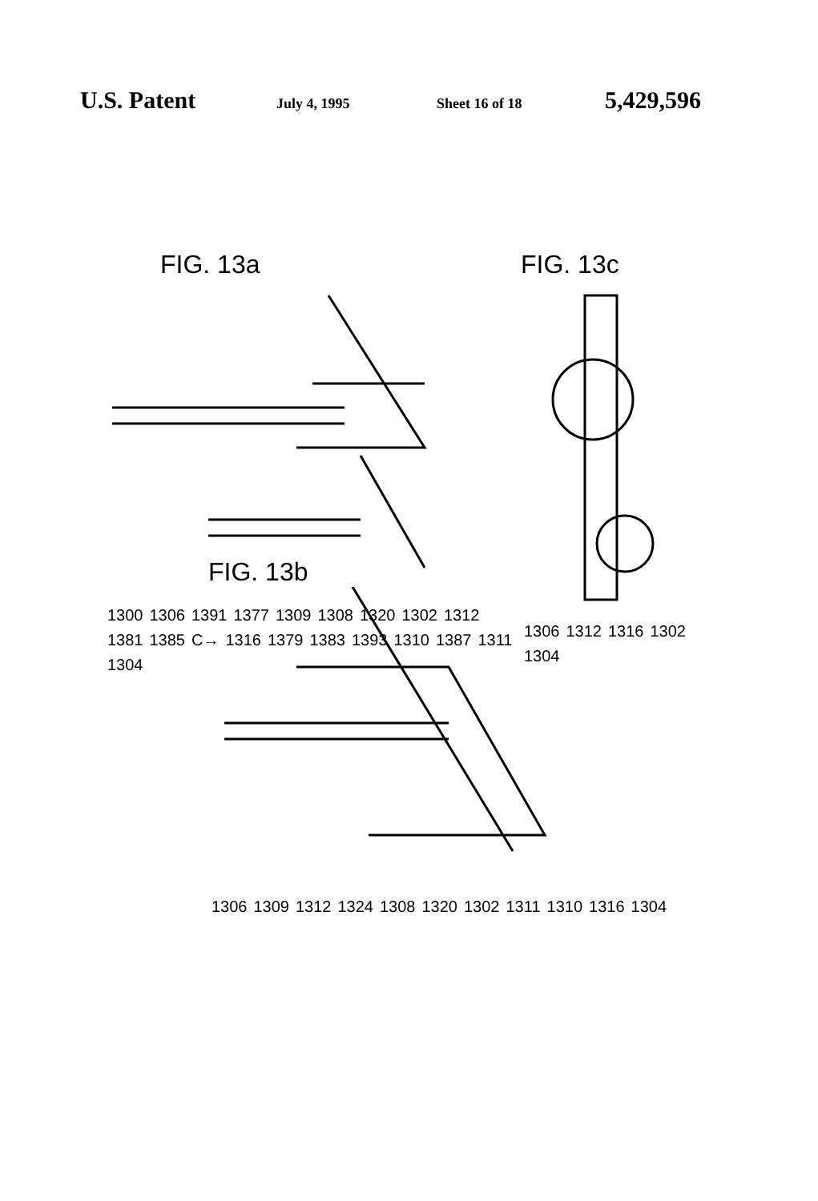U.S. Patent
July 4, 1995 Sheet 16 of 18
5,429,596
FIG. 13a
1300 1306 1391 1377 1309 1308 1320 1302 1312 1381 1385 C→ 1316 1379 1383 1393 1310 1387 1311 1304
FIG. 13c
1306 1312 1316 1302 1304
FIG. 13b
1306 1309 1312 1324 1308 1320 1302 1311 1310 1316 1304